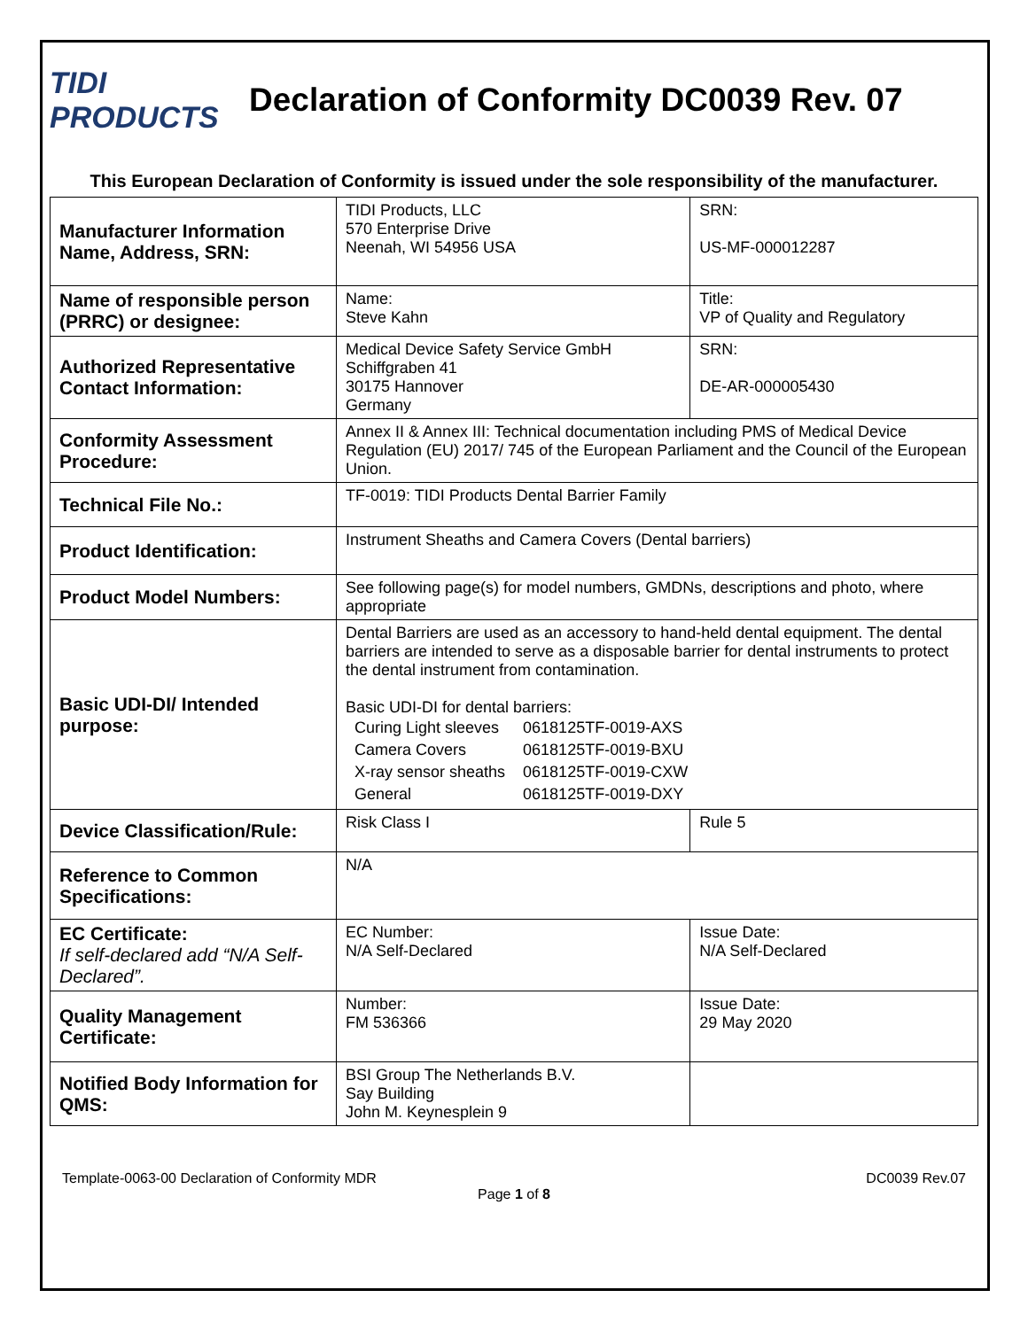TIDI PRODUCTS
Declaration of Conformity DC0039 Rev. 07
This European Declaration of Conformity is issued under the sole responsibility of the manufacturer.
| Manufacturer Information Name, Address, SRN: | TIDI Products, LLC 570 Enterprise Drive Neenah, WI 54956 USA | SRN: US-MF-000012287 | |
| Name of responsible person (PRRC) or designee: | Name: Steve Kahn | Title: VP of Quality and Regulatory | |
| Authorized Representative Contact Information: | Medical Device Safety Service GmbH Schiffgraben 41 30175 Hannover Germany | SRN: DE-AR-000005430 | |
| Conformity Assessment Procedure: | Annex II & Annex III: Technical documentation including PMS of Medical Device Regulation (EU) 2017/ 745 of the European Parliament and the Council of the European Union. | | |
| Technical File No.: | TF-0019: TIDI Products Dental Barrier Family | | |
| Product Identification: | Instrument Sheaths and Camera Covers (Dental barriers) | | |
| Product Model Numbers: | See following page(s) for model numbers, GMDNs, descriptions and photo, where appropriate | | |
| Basic UDI-DI/ Intended purpose: | Dental Barriers are used as an accessory to hand-held dental equipment. The dental barriers are intended to serve as a disposable barrier for dental instruments to protect the dental instrument from contamination. Basic UDI-DI for dental barriers: / Curing Light sleeves / 0618125TF-0019-AXS / / Camera Covers / 0618125TF-0019-BXU / / X-ray sensor sheaths / 0618125TF-0019-CXW / / General / 0618125TF-0019-DXY / | | |
| Device Classification/Rule: | Risk Class I | | Rule 5 |
| Reference to Common Specifications: | N/A | | |
| EC Certificate: If self-declared add “N/A Self-Declared”. | EC Number: N/A Self-Declared | | Issue Date: N/A Self-Declared |
| Quality Management Certificate: | Number: FM 536366 | | Issue Date: 29 May 2020 |
| Notified Body Information for QMS: | BSI Group The Netherlands B.V. Say Building John M. Keynesplein 9 | | |
Template-0063-00 Declaration of Conformity MDR DC0039 Rev.07
Page 1 of 8